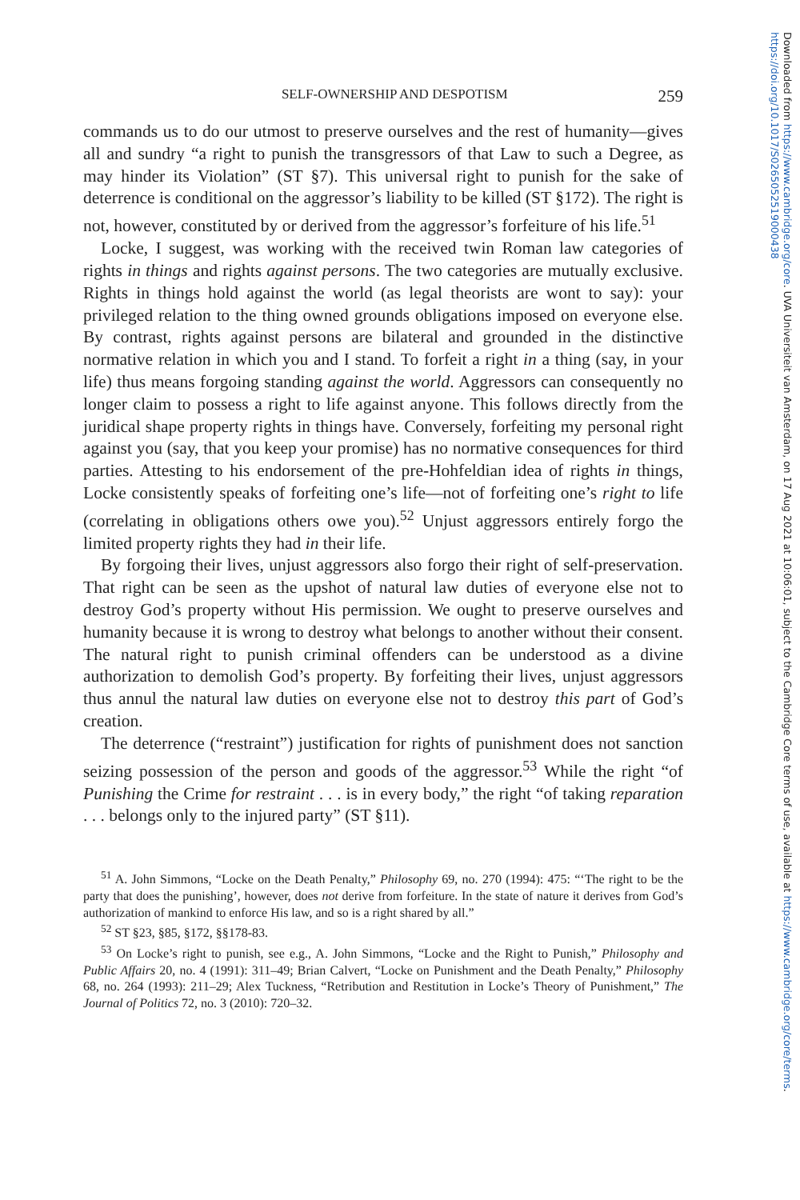Downloaded from https://www.cambridge.org/core. UVA Universiteit van Amsterdam, on 17 Aug 2021 at 10:06:01, subject to the Cambridge Core terms of use, available at https://www.cambridge.org/core/terms. https://doi.org/10.1017/S0265052519000438
SELF-OWNERSHIP AND DESPOTISM 259
commands us to do our utmost to preserve ourselves and the rest of humanity—gives all and sundry “a right to punish the transgressors of that Law to such a Degree, as may hinder its Violation” (ST §7). This universal right to punish for the sake of deterrence is conditional on the aggressor’s liability to be killed (ST §172). The right is not, however, constituted by or derived from the aggressor’s forfeiture of his life.<sup>51</sup>
Locke, I suggest, was working with the received twin Roman law categories of rights in things and rights against persons. The two categories are mutually exclusive. Rights in things hold against the world (as legal theorists are wont to say): your privileged relation to the thing owned grounds obligations imposed on everyone else. By contrast, rights against persons are bilateral and grounded in the distinctive normative relation in which you and I stand. To forfeit a right in a thing (say, in your life) thus means forgoing standing against the world. Aggressors can consequently no longer claim to possess a right to life against anyone. This follows directly from the juridical shape property rights in things have. Conversely, forfeiting my personal right against you (say, that you keep your promise) has no normative consequences for third parties. Attesting to his endorsement of the pre-Hohfeldian idea of rights in things, Locke consistently speaks of forfeiting one’s life—not of forfeiting one’s right to life (correlating in obligations others owe you).<sup>52</sup> Unjust aggressors entirely forgo the limited property rights they had in their life.
By forgoing their lives, unjust aggressors also forgo their right of self-preservation. That right can be seen as the upshot of natural law duties of everyone else not to destroy God’s property without His permission. We ought to preserve ourselves and humanity because it is wrong to destroy what belongs to another without their consent. The natural right to punish criminal offenders can be understood as a divine authorization to demolish God’s property. By forfeiting their lives, unjust aggressors thus annul the natural law duties on everyone else not to destroy this part of God’s creation.
The deterrence (“restraint”) justification for rights of punishment does not sanction seizing possession of the person and goods of the aggressor.<sup>53</sup> While the right “of Punishing the Crime for restraint . . . is in every body,” the right “of taking reparation . . . belongs only to the injured party” (ST §11).
<sup>51</sup> A. John Simmons, “Locke on the Death Penalty,” Philosophy 69, no. 270 (1994): 475: “‘The right to be the party that does the punishing’, however, does not derive from forfeiture. In the state of nature it derives from God’s authorization of mankind to enforce His law, and so is a right shared by all.”
<sup>52</sup> ST §23, §85, §172, §§178-83.
<sup>53</sup> On Locke’s right to punish, see e.g., A. John Simmons, “Locke and the Right to Punish,” Philosophy and Public Affairs 20, no. 4 (1991): 311–49; Brian Calvert, “Locke on Punishment and the Death Penalty,” Philosophy 68, no. 264 (1993): 211–29; Alex Tuckness, “Retribution and Restitution in Locke’s Theory of Punishment,” The Journal of Politics 72, no. 3 (2010): 720–32.